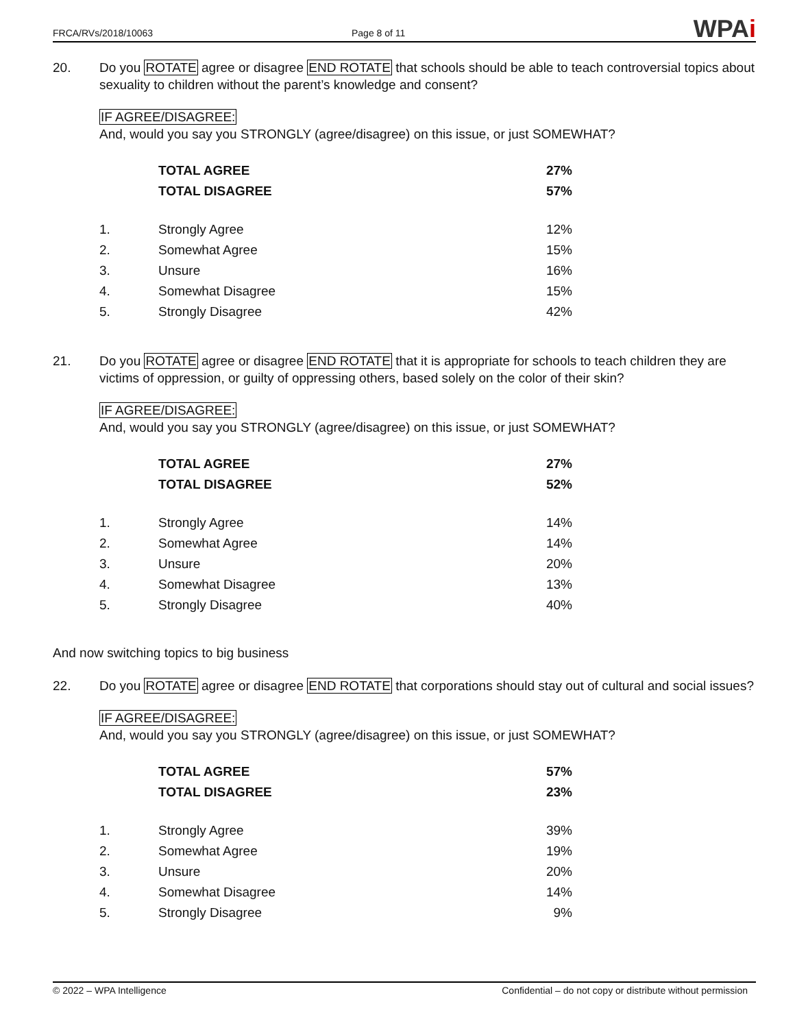FRCA/RVs/2018/10063
Page 8 of 11
WPAi
20. Do you ROTATE agree or disagree END ROTATE that schools should be able to teach controversial topics about sexuality to children without the parent’s knowledge and consent?
IF AGREE/DISAGREE:
And, would you say you STRONGLY (agree/disagree) on this issue, or just SOMEWHAT?
| | TOTAL AGREE | 27% |
| | TOTAL DISAGREE | 57% |
| 1. | Strongly Agree | 12% |
| 2. | Somewhat Agree | 15% |
| 3. | Unsure | 16% |
| 4. | Somewhat Disagree | 15% |
| 5. | Strongly Disagree | 42% |
21. Do you ROTATE agree or disagree END ROTATE that it is appropriate for schools to teach children they are victims of oppression, or guilty of oppressing others, based solely on the color of their skin?
IF AGREE/DISAGREE:
And, would you say you STRONGLY (agree/disagree) on this issue, or just SOMEWHAT?
| | TOTAL AGREE | 27% |
| | TOTAL DISAGREE | 52% |
| 1. | Strongly Agree | 14% |
| 2. | Somewhat Agree | 14% |
| 3. | Unsure | 20% |
| 4. | Somewhat Disagree | 13% |
| 5. | Strongly Disagree | 40% |
And now switching topics to big business
22. Do you ROTATE agree or disagree END ROTATE that corporations should stay out of cultural and social issues?
IF AGREE/DISAGREE:
And, would you say you STRONGLY (agree/disagree) on this issue, or just SOMEWHAT?
| | TOTAL AGREE | 57% |
| | TOTAL DISAGREE | 23% |
| 1. | Strongly Agree | 39% |
| 2. | Somewhat Agree | 19% |
| 3. | Unsure | 20% |
| 4. | Somewhat Disagree | 14% |
| 5. | Strongly Disagree | 9% |
© 2022 – WPA Intelligence Confidential – do not copy or distribute without permission